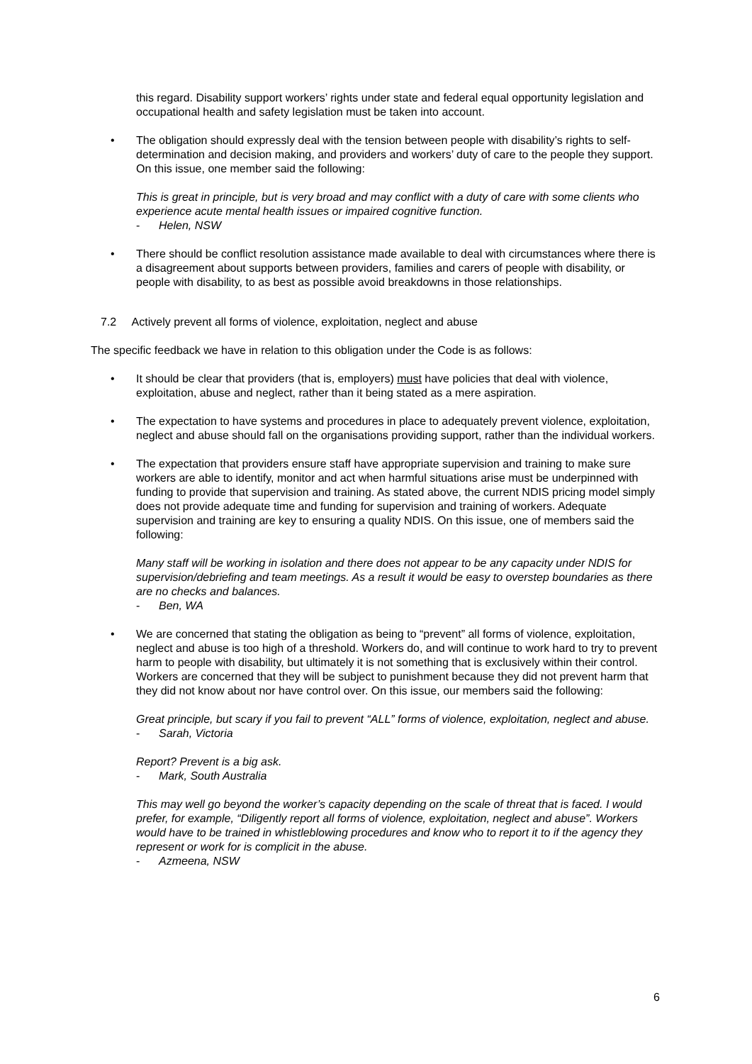this regard. Disability support workers’ rights under state and federal equal opportunity legislation and occupational health and safety legislation must be taken into account.
• The obligation should expressly deal with the tension between people with disability’s rights to self-determination and decision making, and providers and workers’ duty of care to the people they support. On this issue, one member said the following:
This is great in principle, but is very broad and may conflict with a duty of care with some clients who experience acute mental health issues or impaired cognitive function.
- Helen, NSW
• There should be conflict resolution assistance made available to deal with circumstances where there is a disagreement about supports between providers, families and carers of people with disability, or people with disability, to as best as possible avoid breakdowns in those relationships.
7.2 Actively prevent all forms of violence, exploitation, neglect and abuse
The specific feedback we have in relation to this obligation under the Code is as follows:
• It should be clear that providers (that is, employers) must have policies that deal with violence, exploitation, abuse and neglect, rather than it being stated as a mere aspiration.
• The expectation to have systems and procedures in place to adequately prevent violence, exploitation, neglect and abuse should fall on the organisations providing support, rather than the individual workers.
• The expectation that providers ensure staff have appropriate supervision and training to make sure workers are able to identify, monitor and act when harmful situations arise must be underpinned with funding to provide that supervision and training. As stated above, the current NDIS pricing model simply does not provide adequate time and funding for supervision and training of workers. Adequate supervision and training are key to ensuring a quality NDIS. On this issue, one of members said the following:
Many staff will be working in isolation and there does not appear to be any capacity under NDIS for supervision/debriefing and team meetings. As a result it would be easy to overstep boundaries as there are no checks and balances.
- Ben, WA
• We are concerned that stating the obligation as being to “prevent” all forms of violence, exploitation, neglect and abuse is too high of a threshold. Workers do, and will continue to work hard to try to prevent harm to people with disability, but ultimately it is not something that is exclusively within their control. Workers are concerned that they will be subject to punishment because they did not prevent harm that they did not know about nor have control over. On this issue, our members said the following:
Great principle, but scary if you fail to prevent “ALL” forms of violence, exploitation, neglect and abuse.
- Sarah, Victoria
Report? Prevent is a big ask.
- Mark, South Australia
This may well go beyond the worker’s capacity depending on the scale of threat that is faced. I would prefer, for example, “Diligently report all forms of violence, exploitation, neglect and abuse”. Workers would have to be trained in whistleblowing procedures and know who to report it to if the agency they represent or work for is complicit in the abuse.
- Azmeena, NSW
6